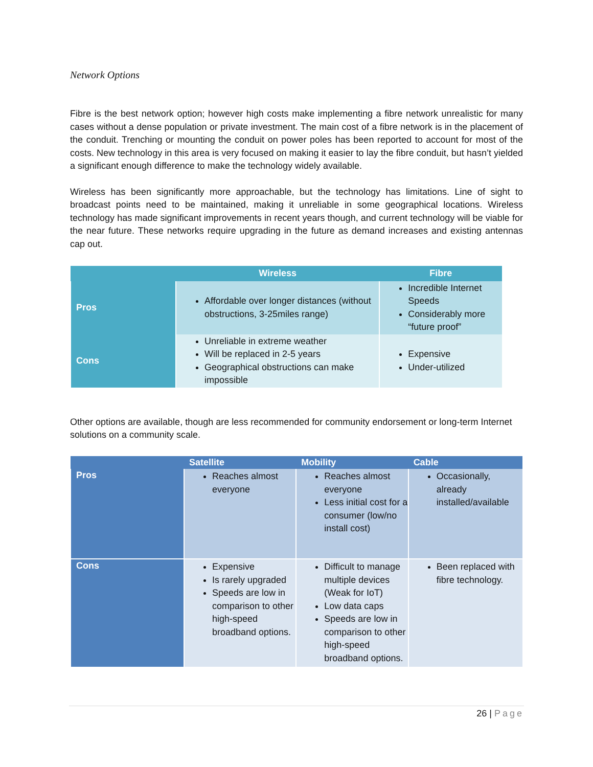Network Options
Fibre is the best network option; however high costs make implementing a fibre network unrealistic for many cases without a dense population or private investment. The main cost of a fibre network is in the placement of the conduit. Trenching or mounting the conduit on power poles has been reported to account for most of the costs. New technology in this area is very focused on making it easier to lay the fibre conduit, but hasn’t yielded a significant enough difference to make the technology widely available.
Wireless has been significantly more approachable, but the technology has limitations. Line of sight to broadcast points need to be maintained, making it unreliable in some geographical locations. Wireless technology has made significant improvements in recent years though, and current technology will be viable for the near future. These networks require upgrading in the future as demand increases and existing antennas cap out.
| | Wireless | Fibre |
| --- | --- | --- |
| Pros | Affordable over longer distances (without obstructions, 3-25miles range) | Incredible Internet Speeds Considerably more “future proof” |
| Cons | Unreliable in extreme weather Will be replaced in 2-5 years Geographical obstructions can make impossible | Expensive Under-utilized |
Other options are available, though are less recommended for community endorsement or long-term Internet solutions on a community scale.
| | Satellite | Mobility | Cable |
| --- | --- | --- | --- |
| Pros | Reaches almost everyone | Reaches almost everyone Less initial cost for a consumer (low/no install cost) | Occasionally, already installed/available |
| Cons | Expensive Is rarely upgraded Speeds are low in comparison to other high-speed broadband options. | Difficult to manage multiple devices (Weak for IoT) Low data caps Speeds are low in comparison to other high-speed broadband options. | Been replaced with fibre technology. |
26 | Page